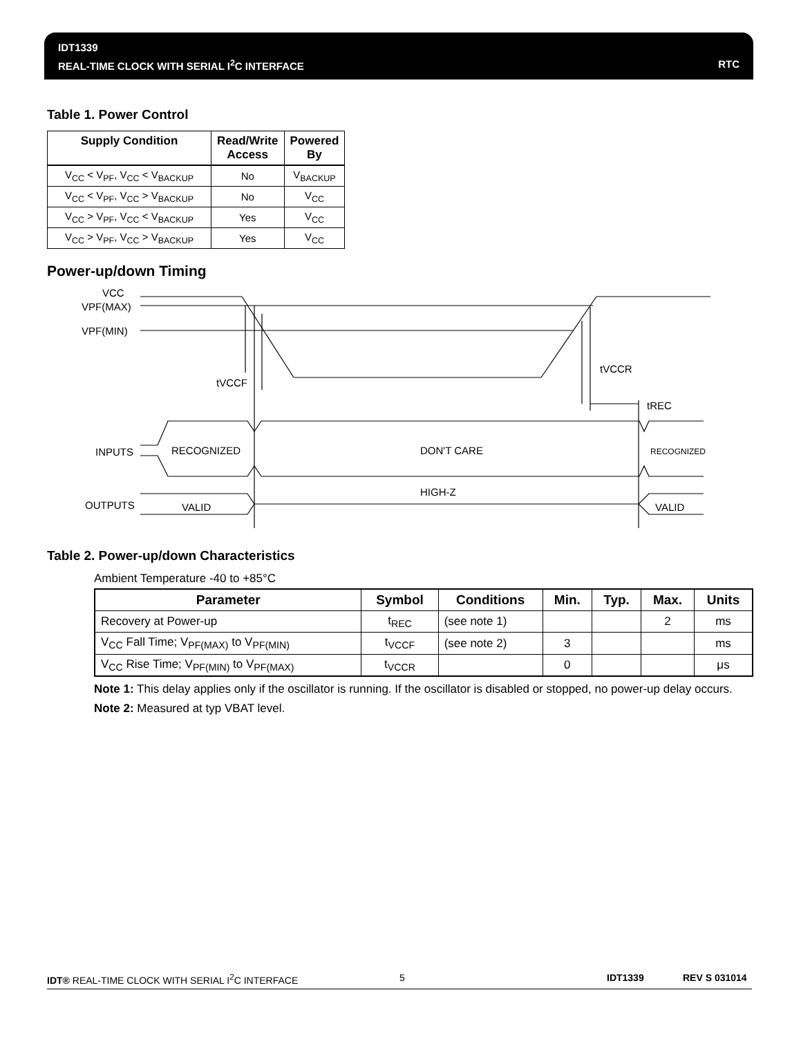IDT1339
REAL-TIME CLOCK WITH SERIAL I<sup>2</sup>C INTERFACE
RTC
Table 1. Power Control
| Supply Condition | Read/Write Access | Powered By |
| --- | --- | --- |
| V<sub>CC</sub> < V<sub>PF</sub>, V<sub>CC</sub> < V<sub>BACKUP</sub> | No | V<sub>BACKUP</sub> |
| V<sub>CC</sub> < V<sub>PF</sub>, V<sub>CC</sub> > V<sub>BACKUP</sub> | No | V<sub>CC</sub> |
| V<sub>CC</sub> > V<sub>PF</sub>, V<sub>CC</sub> < V<sub>BACKUP</sub> | Yes | V<sub>CC</sub> |
| V<sub>CC</sub> > V<sub>PF</sub>, V<sub>CC</sub> > V<sub>BACKUP</sub> | Yes | V<sub>CC</sub> |
Power-up/down Timing
VCC
VPF(MAX)
VPF(MIN)
tVCCF
tVCCR
tREC
INPUTS
RECOGNIZED
DON'T CARE
RECOGNIZED
HIGH-Z
OUTPUTS
VALID
VALID
Table 2. Power-up/down Characteristics
Ambient Temperature -40 to +85°C
| Parameter | Symbol | Conditions | Min. | Typ. | Max. | Units |
| --- | --- | --- | --- | --- | --- | --- |
| Recovery at Power-up | t<sub>REC</sub> | (see note 1) | | | 2 | ms |
| V<sub>CC</sub> Fall Time; V<sub>PF(MAX)</sub> to V<sub>PF(MIN)</sub> | t<sub>VCCF</sub> | (see note 2) | 3 | | | ms |
| V<sub>CC</sub> Rise Time; V<sub>PF(MIN)</sub> to V<sub>PF(MAX)</sub> | t<sub>VCCR</sub> | | 0 | | | μs |
Note 1: This delay applies only if the oscillator is running. If the oscillator is disabled or stopped, no power-up delay occurs.
Note 2: Measured at typ VBAT level.
IDT® REAL-TIME CLOCK WITH SERIAL I<sup>2</sup>C INTERFACE 5 IDT1339 REV S 031014